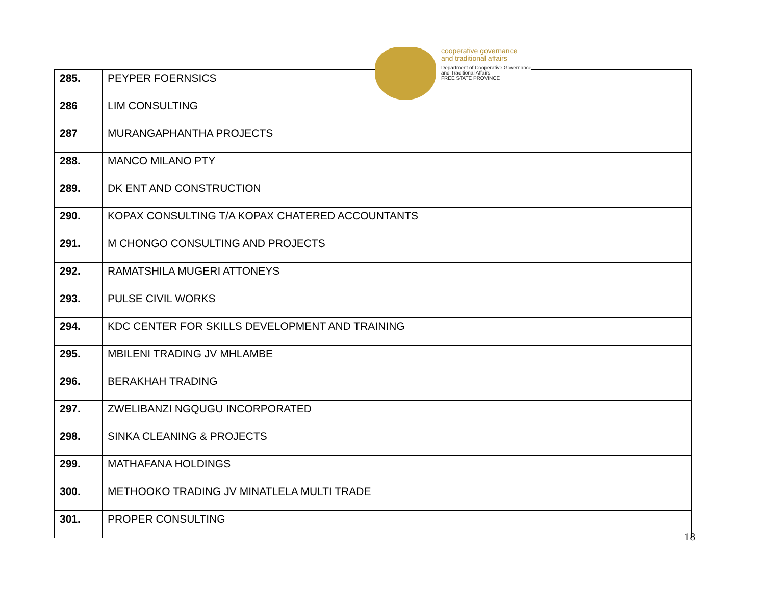| 285. | PEYPER FOERNSICS |
| 286 | LIM CONSULTING |
| 287 | MURANGAPHANTHA PROJECTS |
| 288. | MANCO MILANO PTY |
| 289. | DK ENT AND CONSTRUCTION |
| 290. | KOPAX CONSULTING T/A KOPAX CHATERED ACCOUNTANTS |
| 291. | M CHONGO CONSULTING AND PROJECTS |
| 292. | RAMATSHILA MUGERI ATTONEYS |
| 293. | PULSE CIVIL WORKS |
| 294. | KDC CENTER FOR SKILLS DEVELOPMENT AND TRAINING |
| 295. | MBILENI TRADING JV MHLAMBE |
| 296. | BERAKHAH TRADING |
| 297. | ZWELIBANZI NGQUGU INCORPORATED |
| 298. | SINKA CLEANING & PROJECTS |
| 299. | MATHAFANA HOLDINGS |
| 300. | METHOOKO TRADING JV MINATLELA MULTI TRADE |
| 301. | PROPER CONSULTING |
cooperative governance
and traditional affairs
Department of Cooperative Governance
and Traditional Affairs
FREE STATE PROVINCE
18